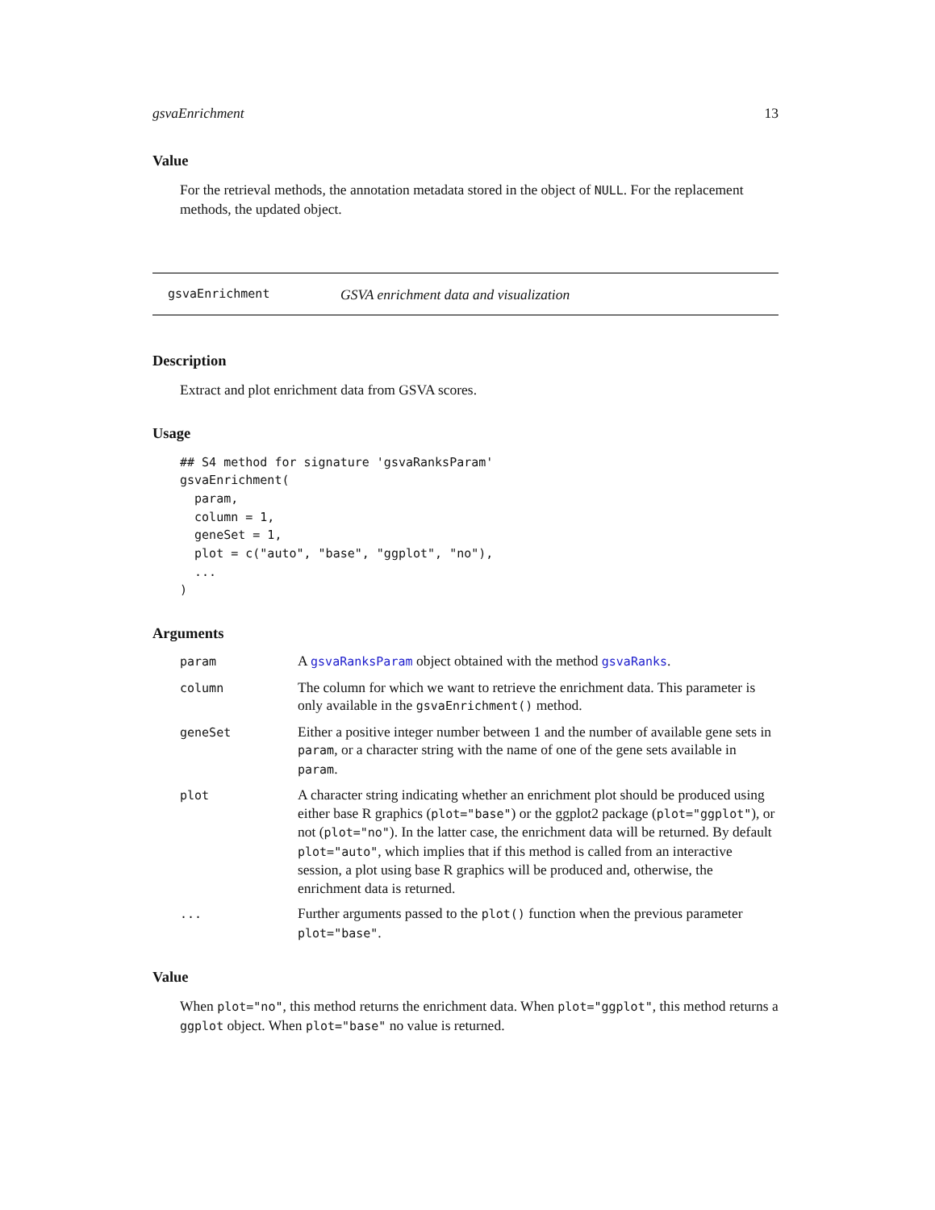gsvaEnrichment 13
Value
For the retrieval methods, the annotation metadata stored in the object of NULL. For the replacement methods, the updated object.
gsvaEnrichment GSVA enrichment data and visualization
Description
Extract and plot enrichment data from GSVA scores.
Usage
## S4 method for signature 'gsvaRanksParam'
gsvaEnrichment(
  param,
  column = 1,
  geneSet = 1,
  plot = c("auto", "base", "ggplot", "no"),
  ...
)
Arguments
| param | A gsvaRanksParam object obtained with the method gsvaRanks . |
| column | The column for which we want to retrieve the enrichment data. This parameter is only available in the gsvaEnrichment() method. |
| geneSet | Either a positive integer number between 1 and the number of available gene sets in param , or a character string with the name of one of the gene sets available in param . |
| plot | A character string indicating whether an enrichment plot should be produced using either base R graphics ( plot="base" ) or the ggplot2 package ( plot="ggplot" ), or not ( plot="no" ). In the latter case, the enrichment data will be returned. By default plot="auto" , which implies that if this method is called from an interactive session, a plot using base R graphics will be produced and, otherwise, the enrichment data is returned. |
| ... | Further arguments passed to the plot() function when the previous parameter plot="base" . |
Value
When plot="no", this method returns the enrichment data. When plot="ggplot", this method returns a ggplot object. When plot="base" no value is returned.